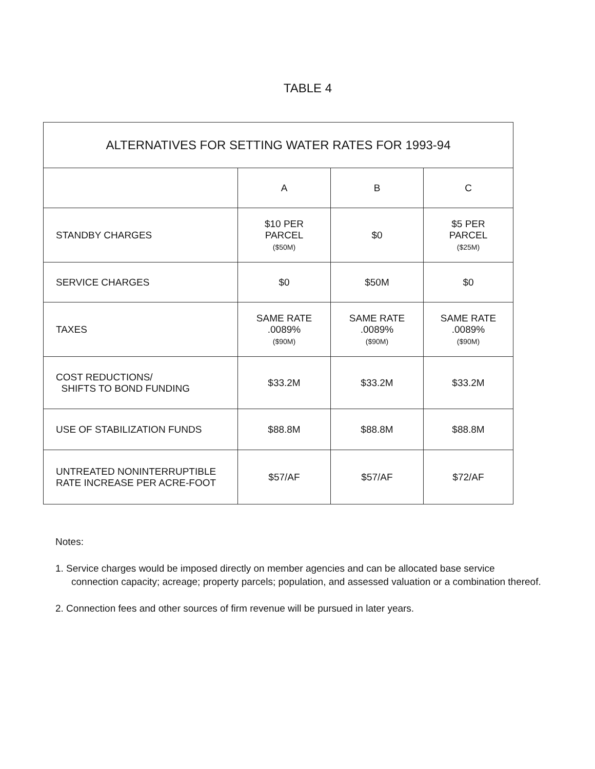TABLE 4
| ALTERNATIVES FOR SETTING WATER RATES FOR 1993-94 | | | |
| --- | --- | --- | --- |
| | A | B | C |
| STANDBY CHARGES | $10 PER PARCEL ($50M) | $0 | $5 PER PARCEL ($25M) |
| SERVICE CHARGES | $0 | $50M | $0 |
| TAXES | SAME RATE .0089% ($90M) | SAME RATE .0089% ($90M) | SAME RATE .0089% ($90M) |
| COST REDUCTIONS/ SHIFTS TO BOND FUNDING | $33.2M | $33.2M | $33.2M |
| USE OF STABILIZATION FUNDS | $88.8M | $88.8M | $88.8M |
| UNTREATED NONINTERRUPTIBLE RATE INCREASE PER ACRE-FOOT | $57/AF | $57/AF | $72/AF |
Notes:
1. Service charges would be imposed directly on member agencies and can be allocated base service connection capacity; acreage; property parcels; population, and assessed valuation or a combination thereof.
2. Connection fees and other sources of firm revenue will be pursued in later years.